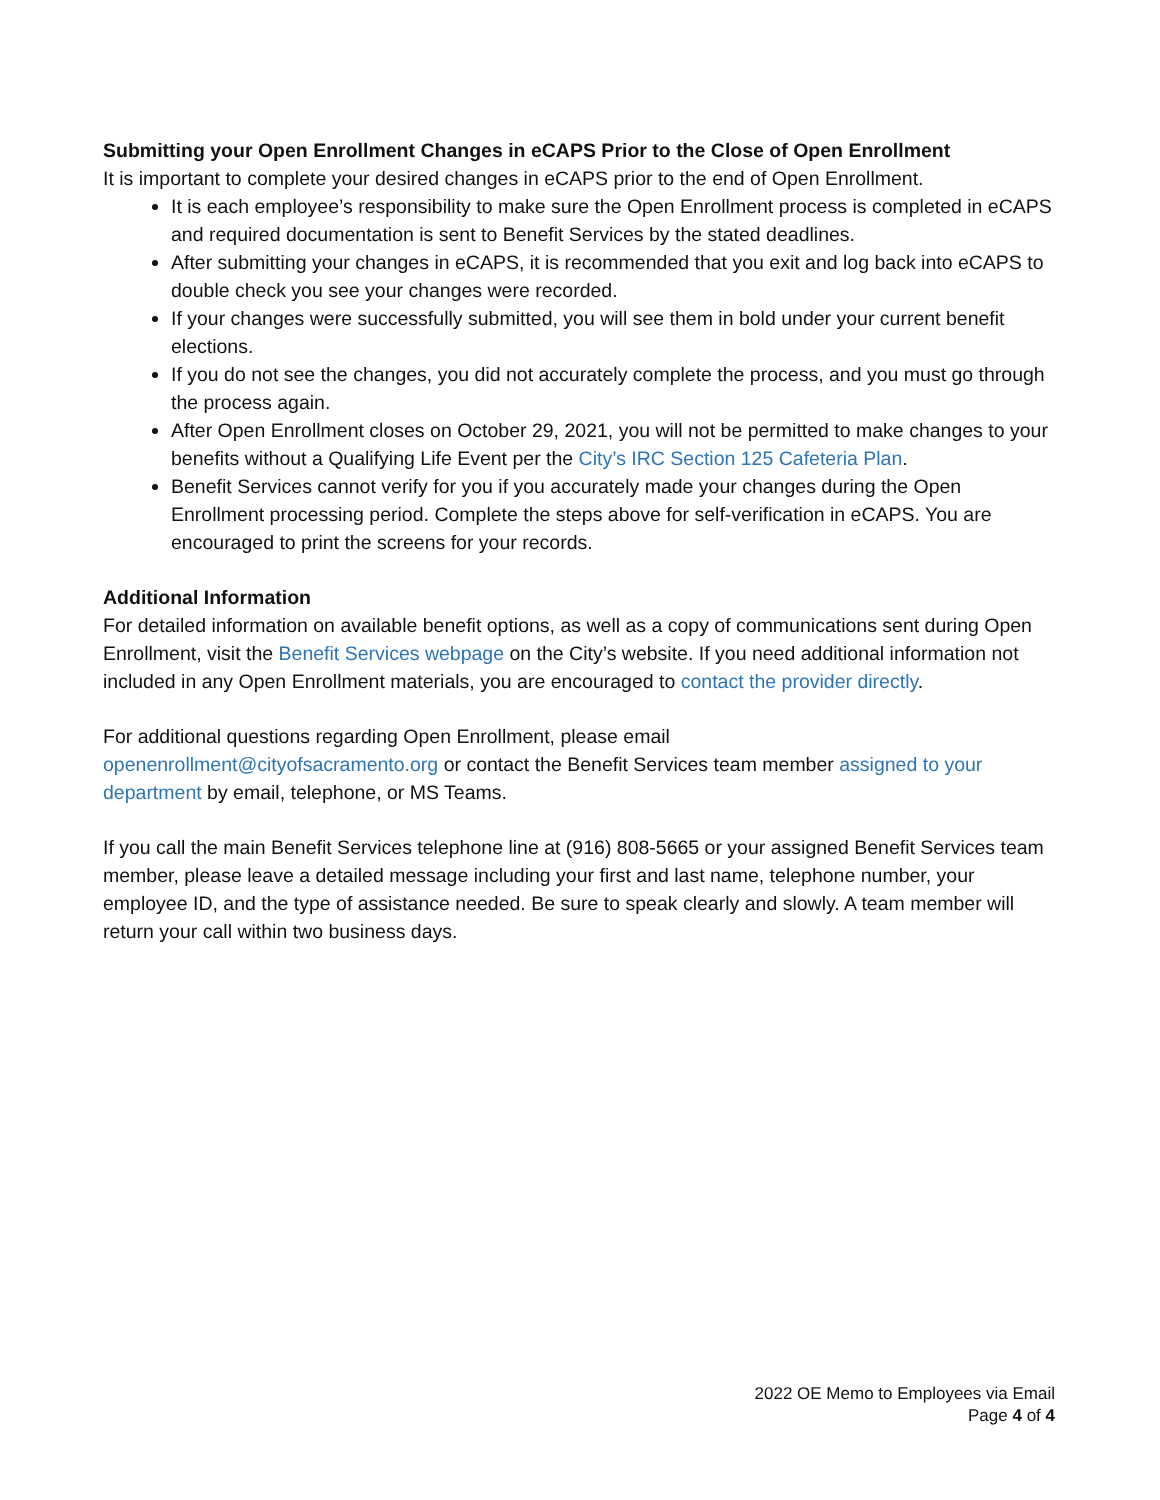Submitting your Open Enrollment Changes in eCAPS Prior to the Close of Open Enrollment
It is important to complete your desired changes in eCAPS prior to the end of Open Enrollment.
It is each employee’s responsibility to make sure the Open Enrollment process is completed in eCAPS and required documentation is sent to Benefit Services by the stated deadlines.
After submitting your changes in eCAPS, it is recommended that you exit and log back into eCAPS to double check you see your changes were recorded.
If your changes were successfully submitted, you will see them in bold under your current benefit elections.
If you do not see the changes, you did not accurately complete the process, and you must go through the process again.
After Open Enrollment closes on October 29, 2021, you will not be permitted to make changes to your benefits without a Qualifying Life Event per the City’s IRC Section 125 Cafeteria Plan.
Benefit Services cannot verify for you if you accurately made your changes during the Open Enrollment processing period. Complete the steps above for self-verification in eCAPS. You are encouraged to print the screens for your records.
Additional Information
For detailed information on available benefit options, as well as a copy of communications sent during Open Enrollment, visit the Benefit Services webpage on the City’s website. If you need additional information not included in any Open Enrollment materials, you are encouraged to contact the provider directly.
For additional questions regarding Open Enrollment, please email
openenrollment@cityofsacramento.org or contact the Benefit Services team member assigned to your department by email, telephone, or MS Teams.
If you call the main Benefit Services telephone line at (916) 808-5665 or your assigned Benefit Services team member, please leave a detailed message including your first and last name, telephone number, your employee ID, and the type of assistance needed. Be sure to speak clearly and slowly. A team member will return your call within two business days.
2022 OE Memo to Employees via Email
Page 4 of 4